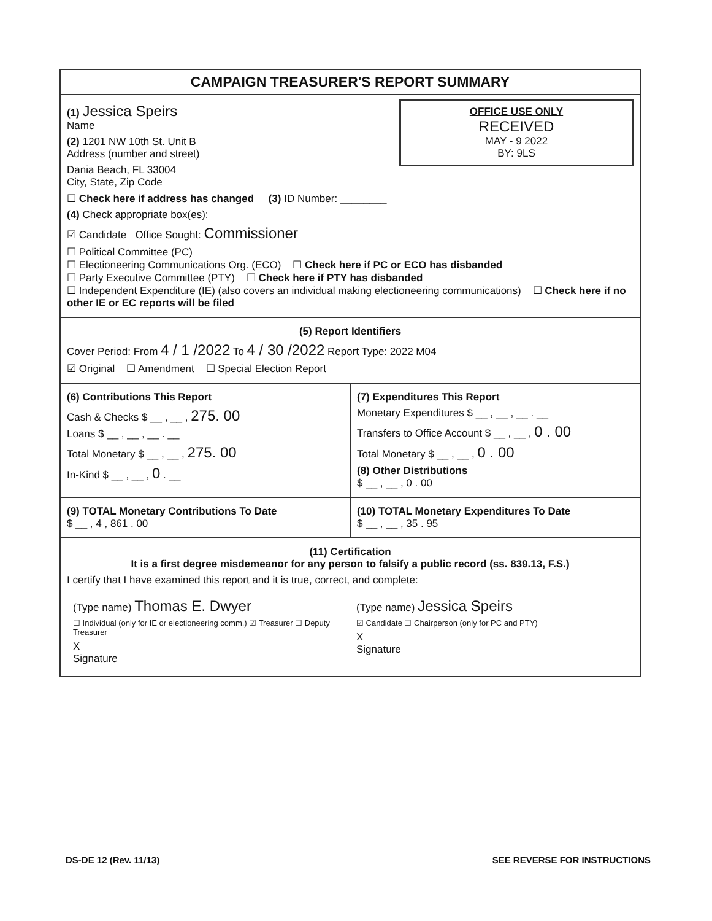CAMPAIGN TREASURER'S REPORT SUMMARY
OFFICE USE ONLY
RECEIVED
MAY - 9 2022
BY: 9LS
(1) Jessica Speirs
Name
(2) 1201 NW 10th St. Unit B
Address (number and street)
Dania Beach, FL 33004
City, State, Zip Code
☐ Check here if address has changed (3) ID Number: ________
(4) Check appropriate box(es):
☑ Candidate Office Sought: Commissioner
☐ Political Committee (PC)
☐ Electioneering Communications Org. (ECO) ☐ Check here if PC or ECO has disbanded
☐ Party Executive Committee (PTY) ☐ Check here if PTY has disbanded
☐ Independent Expenditure (IE) (also covers an individual making electioneering communications) ☐ Check here if no other IE or EC reports will be filed
(5) Report Identifiers
Cover Period: From 4 / 1 /2022 To 4 / 30 /2022 Report Type: 2022 M04
☑ Original ☐ Amendment ☐ Special Election Report
(6) Contributions This Report
Cash & Checks $ __ , __ , 275. 00
Loans $ __ , __ , __ . __
Total Monetary $ __ , __ , 275. 00
In-Kind $ __ , __ , 0 . __
(7) Expenditures This Report
Monetary Expenditures $ __ , __ , __ . __
Transfers to Office Account $ __ , __ , 0 . 00
Total Monetary $ __ , __ , 0 . 00
(8) Other Distributions
$ __ , __ , 0 . 00
(9) TOTAL Monetary Contributions To Date
$ __ , 4 , 861 . 00
(10) TOTAL Monetary Expenditures To Date
$ __ , __ , 35 . 95
(11) Certification
It is a first degree misdemeanor for any person to falsify a public record (ss. 839.13, F.S.)
I certify that I have examined this report and it is true, correct, and complete:
(Type name) Thomas E. Dwyer
☐ Individual (only for IE or electioneering comm.) ☑ Treasurer ☐ Deputy Treasurer
X
Signature
(Type name) Jessica Speirs
☑ Candidate ☐ Chairperson (only for PC and PTY)
X
Signature
DS-DE 12 (Rev. 11/13) SEE REVERSE FOR INSTRUCTIONS